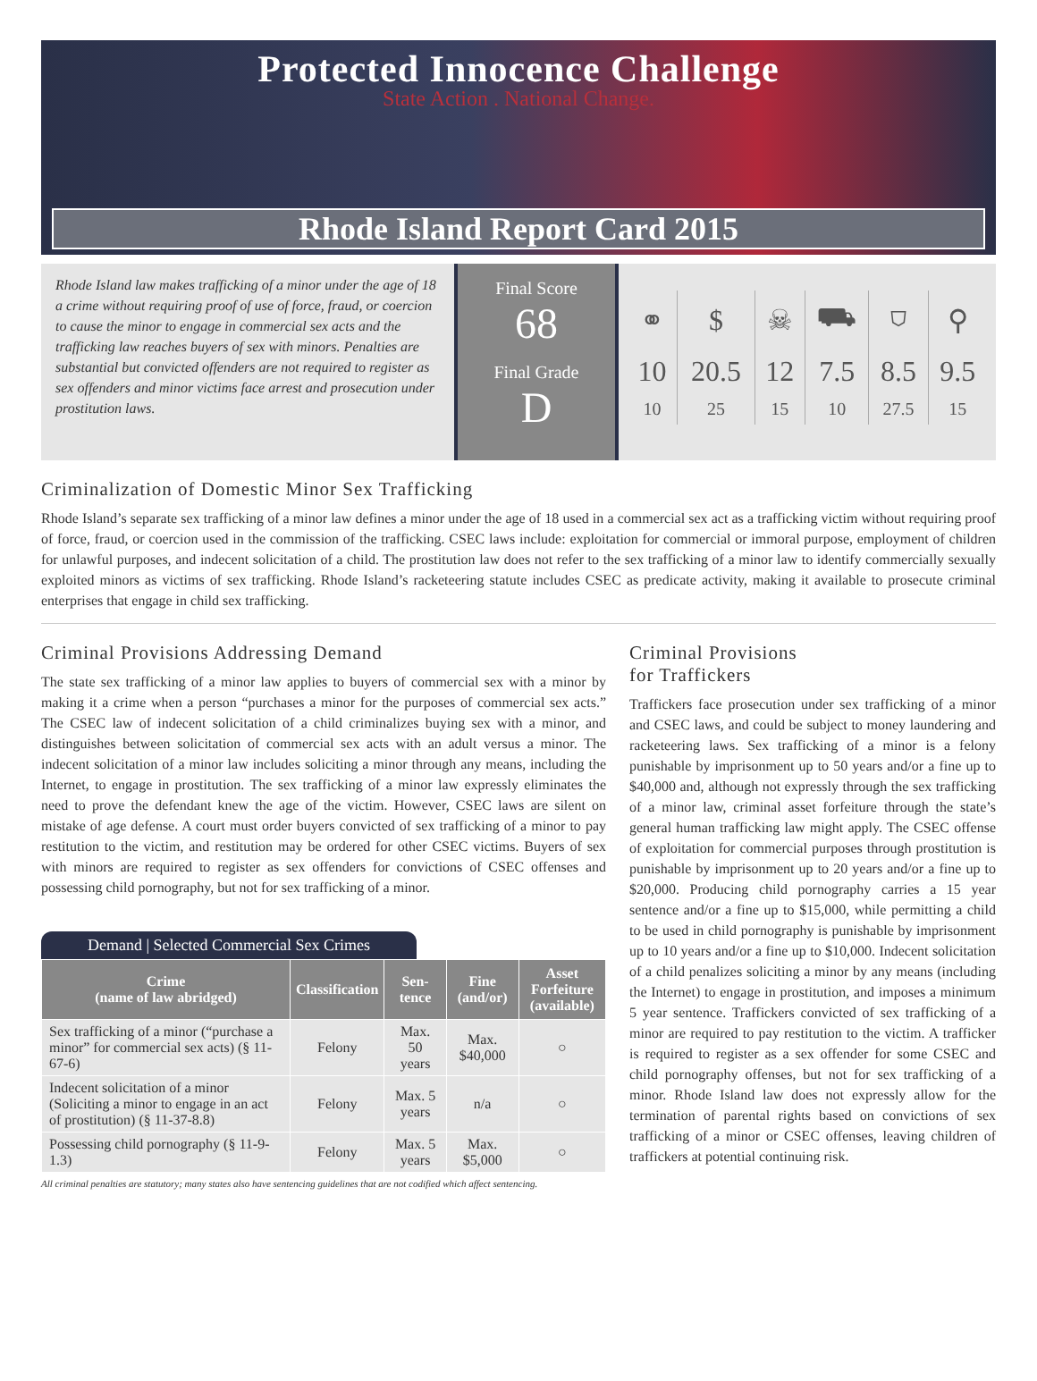Protected Innocence Challenge
State Action . National Change.
Rhode Island Report Card 2015
Rhode Island law makes trafficking of a minor under the age of 18 a crime without requiring proof of use of force, fraud, or coercion to cause the minor to engage in commercial sex acts and the trafficking law reaches buyers of sex with minors. Penalties are substantial but convicted offenders are not required to register as sex offenders and minor victims face arrest and prosecution under prostitution laws.
Final Score
68
Final Grade
D
| ⚭ | $ | ☠ | ⛟ | ⛉ | ⚲ |
| 10 | 20.5 | 12 | 7.5 | 8.5 | 9.5 |
| 10 | 25 | 15 | 10 | 27.5 | 15 |
Criminalization of Domestic Minor Sex Trafficking
Rhode Island’s separate sex trafficking of a minor law defines a minor under the age of 18 used in a commercial sex act as a trafficking victim without requiring proof of force, fraud, or coercion used in the commission of the trafficking. CSEC laws include: exploitation for commercial or immoral purpose, employment of children for unlawful purposes, and indecent solicitation of a child. The prostitution law does not refer to the sex trafficking of a minor law to identify commercially sexually exploited minors as victims of sex trafficking. Rhode Island’s racketeering statute includes CSEC as predicate activity, making it available to prosecute criminal enterprises that engage in child sex trafficking.
Criminal Provisions Addressing Demand
The state sex trafficking of a minor law applies to buyers of commercial sex with a minor by making it a crime when a person “purchases a minor for the purposes of commercial sex acts.” The CSEC law of indecent solicitation of a child criminalizes buying sex with a minor, and distinguishes between solicitation of commercial sex acts with an adult versus a minor. The indecent solicitation of a minor law includes soliciting a minor through any means, including the Internet, to engage in prostitution. The sex trafficking of a minor law expressly eliminates the need to prove the defendant knew the age of the victim. However, CSEC laws are silent on mistake of age defense. A court must order buyers convicted of sex trafficking of a minor to pay restitution to the victim, and restitution may be ordered for other CSEC victims. Buyers of sex with minors are required to register as sex offenders for convictions of CSEC offenses and possessing child pornography, but not for sex trafficking of a minor.
Demand | Selected Commercial Sex Crimes
| Crime (name of law abridged) | Classification | Sen- tence | Fine (and/or) | Asset Forfeiture (available) |
| --- | --- | --- | --- | --- |
| Sex trafficking of a minor (“purchase a minor” for commercial sex acts) (§ 11-67-6) | Felony | Max. 50 years | Max. $40,000 | ○ |
| Indecent solicitation of a minor (Soliciting a minor to engage in an act of prostitution) (§ 11-37-8.8) | Felony | Max. 5 years | n/a | ○ |
| Possessing child pornography (§ 11-9-1.3) | Felony | Max. 5 years | Max. $5,000 | ○ |
All criminal penalties are statutory; many states also have sentencing guidelines that are not codified which affect sentencing.
Criminal Provisions
for Traffickers
Traffickers face prosecution under sex trafficking of a minor and CSEC laws, and could be subject to money laundering and racketeering laws. Sex trafficking of a minor is a felony punishable by imprisonment up to 50 years and/or a fine up to $40,000 and, although not expressly through the sex trafficking of a minor law, criminal asset forfeiture through the state’s general human trafficking law might apply. The CSEC offense of exploitation for commercial purposes through prostitution is punishable by imprisonment up to 20 years and/or a fine up to $20,000. Producing child pornography carries a 15 year sentence and/or a fine up to $15,000, while permitting a child to be used in child pornography is punishable by imprisonment up to 10 years and/or a fine up to $10,000. Indecent solicitation of a child penalizes soliciting a minor by any means (including the Internet) to engage in prostitution, and imposes a minimum 5 year sentence. Traffickers convicted of sex trafficking of a minor are required to pay restitution to the victim. A trafficker is required to register as a sex offender for some CSEC and child pornography offenses, but not for sex trafficking of a minor. Rhode Island law does not expressly allow for the termination of parental rights based on convictions of sex trafficking of a minor or CSEC offenses, leaving children of traffickers at potential continuing risk.